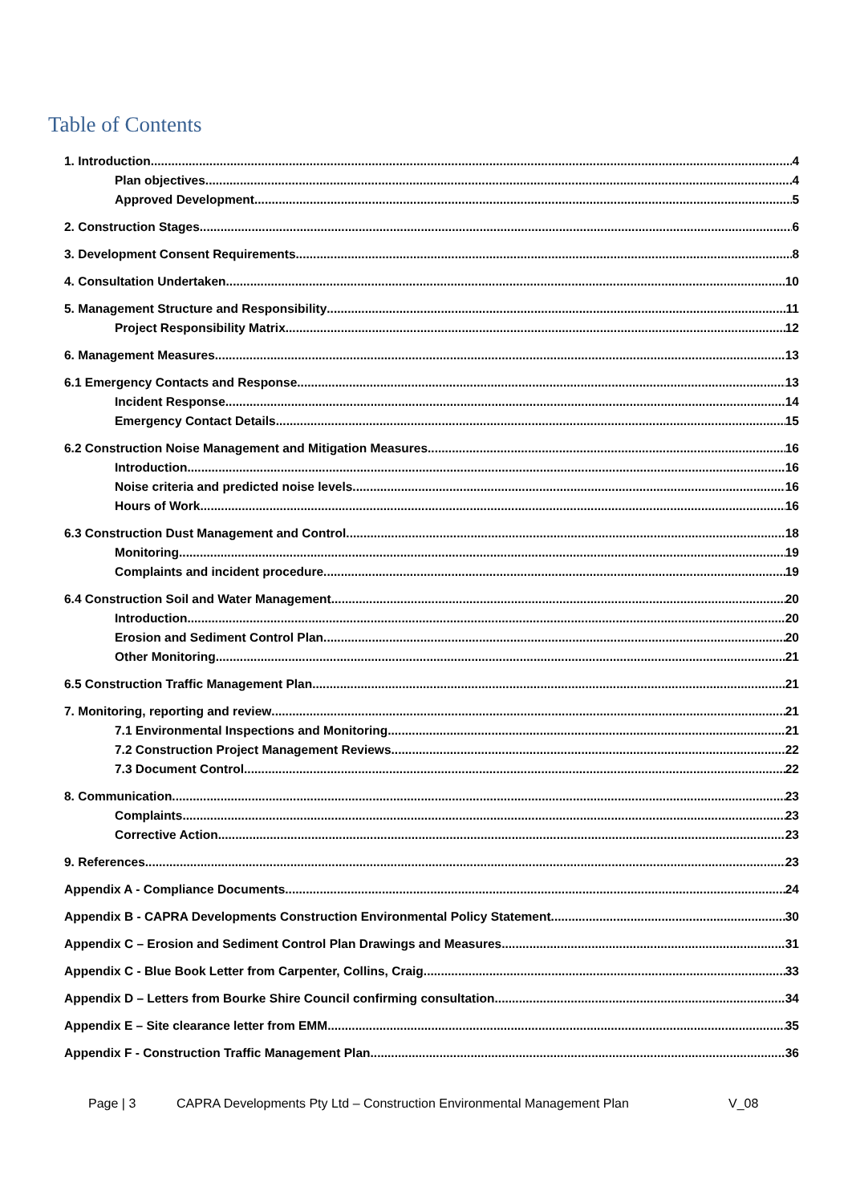Table of Contents
1. Introduction 4
Plan objectives 4
Approved Development 5
2. Construction Stages 6
3. Development Consent Requirements 8
4. Consultation Undertaken 10
5. Management Structure and Responsibility 11
Project Responsibility Matrix 12
6. Management Measures 13
6.1 Emergency Contacts and Response 13
Incident Response 14
Emergency Contact Details 15
6.2 Construction Noise Management and Mitigation Measures 16
Introduction 16
Noise criteria and predicted noise levels 16
Hours of Work 16
6.3 Construction Dust Management and Control 18
Monitoring 19
Complaints and incident procedure 19
6.4 Construction Soil and Water Management 20
Introduction 20
Erosion and Sediment Control Plan 20
Other Monitoring 21
6.5 Construction Traffic Management Plan 21
7. Monitoring, reporting and review 21
7.1 Environmental Inspections and Monitoring 21
7.2 Construction Project Management Reviews 22
7.3 Document Control 22
8. Communication 23
Complaints 23
Corrective Action 23
9. References 23
Appendix A - Compliance Documents 24
Appendix B - CAPRA Developments Construction Environmental Policy Statement 30
Appendix C – Erosion and Sediment Control Plan Drawings and Measures 31
Appendix C - Blue Book Letter from Carpenter, Collins, Craig 33
Appendix D – Letters from Bourke Shire Council confirming consultation 34
Appendix E – Site clearance letter from EMM 35
Appendix F - Construction Traffic Management Plan 36
Page | 3 CAPRA Developments Pty Ltd – Construction Environmental Management Plan V_08